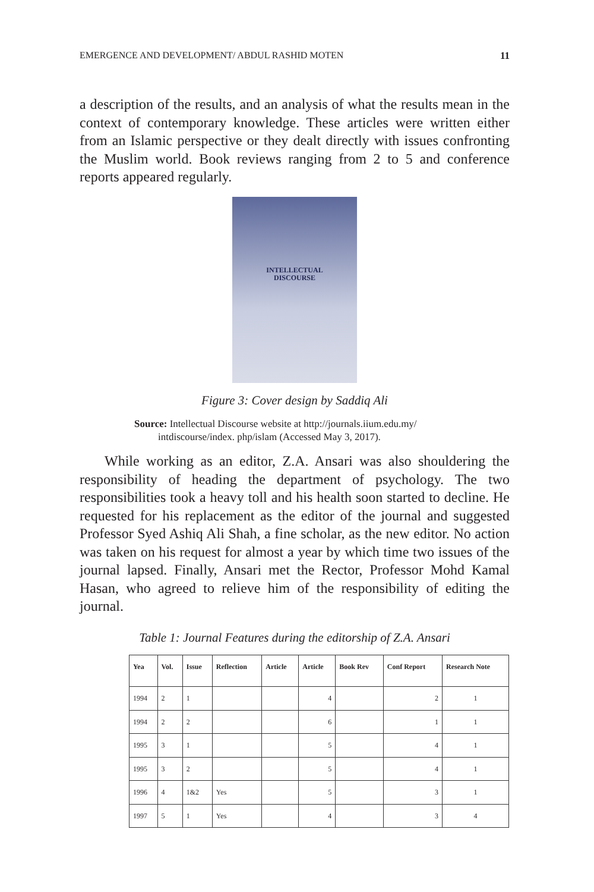EMERGENCE AND DEVELOPMENT/ ABDUL RASHID MOTEN 11
a description of the results, and an analysis of what the results mean in the context of contemporary knowledge. These articles were written either from an Islamic perspective or they dealt directly with issues confronting the Muslim world. Book reviews ranging from 2 to 5 and conference reports appeared regularly.
INTELLECTUAL
DISCOURSE
Figure 3: Cover design by Saddiq Ali
Source: Intellectual Discourse website at http://journals.iium.edu.my/
intdiscourse/index. php/islam (Accessed May 3, 2017).
While working as an editor, Z.A. Ansari was also shouldering the responsibility of heading the department of psychology. The two responsibilities took a heavy toll and his health soon started to decline. He requested for his replacement as the editor of the journal and suggested Professor Syed Ashiq Ali Shah, a fine scholar, as the new editor. No action was taken on his request for almost a year by which time two issues of the journal lapsed. Finally, Ansari met the Rector, Professor Mohd Kamal Hasan, who agreed to relieve him of the responsibility of editing the journal.
Table 1: Journal Features during the editorship of Z.A. Ansari
| Yea | Vol. | Issue | Reflection | Article | Article | Book Rev | Conf Report | Research Note |
| --- | --- | --- | --- | --- | --- | --- | --- | --- |
| 1994 | 2 | 1 | | | 4 | | 2 | 1 |
| 1994 | 2 | 2 | | | 6 | | 1 | 1 |
| 1995 | 3 | 1 | | | 5 | | 4 | 1 |
| 1995 | 3 | 2 | | | 5 | | 4 | 1 |
| 1996 | 4 | 1&2 | Yes | | 5 | | 3 | 1 |
| 1997 | 5 | 1 | Yes | | 4 | | 3 | 4 |